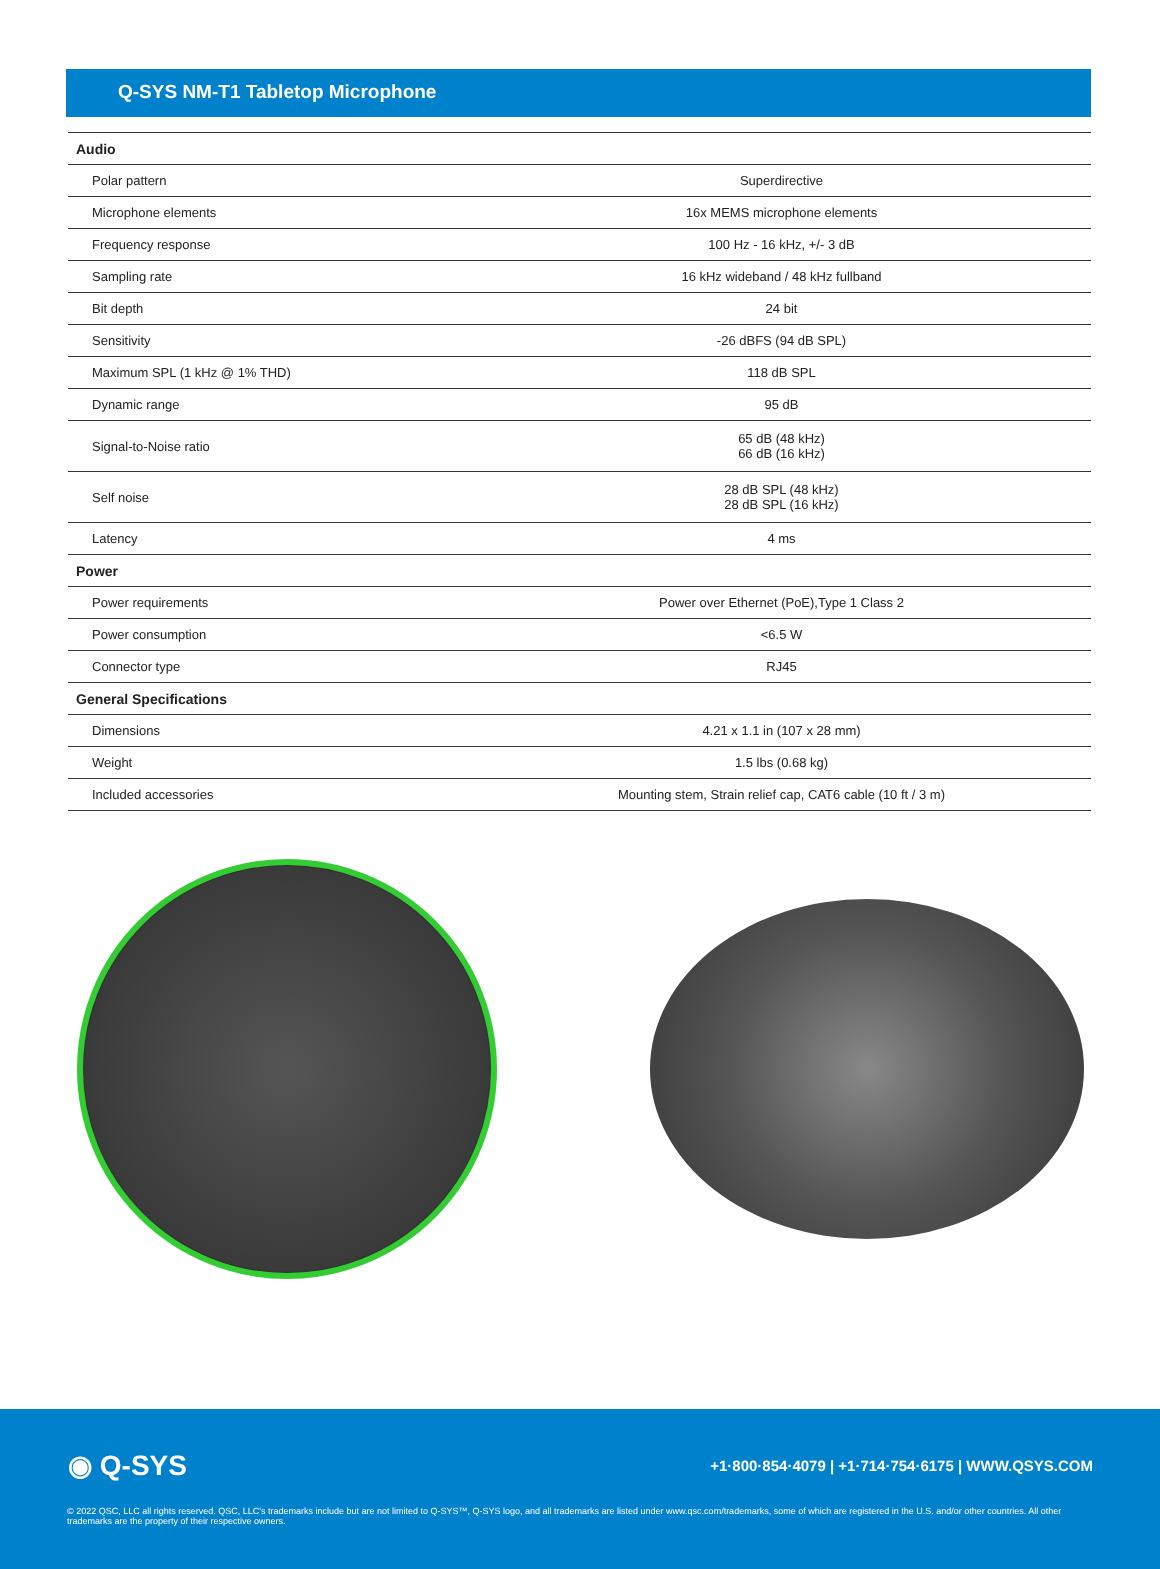Q-SYS NM-T1 Tabletop Microphone
| Audio | |
| --- | --- |
| Polar pattern | Superdirective |
| Microphone elements | 16x MEMS microphone elements |
| Frequency response | 100 Hz - 16 kHz, +/- 3 dB |
| Sampling rate | 16 kHz wideband / 48 kHz fullband |
| Bit depth | 24 bit |
| Sensitivity | -26 dBFS (94 dB SPL) |
| Maximum SPL (1 kHz @ 1% THD) | 118 dB SPL |
| Dynamic range | 95 dB |
| Signal-to-Noise ratio | 65 dB (48 kHz) 66 dB (16 kHz) |
| Self noise | 28 dB SPL (48 kHz) 28 dB SPL (16 kHz) |
| Latency | 4 ms |
| Power | |
| Power requirements | Power over Ethernet (PoE),Type 1 Class 2 |
| Power consumption | <6.5 W |
| Connector type | RJ45 |
| General Specifications | |
| Dimensions | 4.21 x 1.1 in (107 x 28 mm) |
| Weight | 1.5 lbs (0.68 kg) |
| Included accessories | Mounting stem, Strain relief cap, CAT6 cable (10 ft / 3 m) |
◉ Q-SYS
+1·800·854·4079 | +1·714·754·6175 | WWW.QSYS.COM
© 2022 QSC, LLC all rights reserved. QSC, LLC's trademarks include but are not limited to Q-SYS™, Q-SYS logo, and all trademarks are listed under www.qsc.com/trademarks, some of which are registered in the U.S. and/or other countries. All other trademarks are the property of their respective owners.